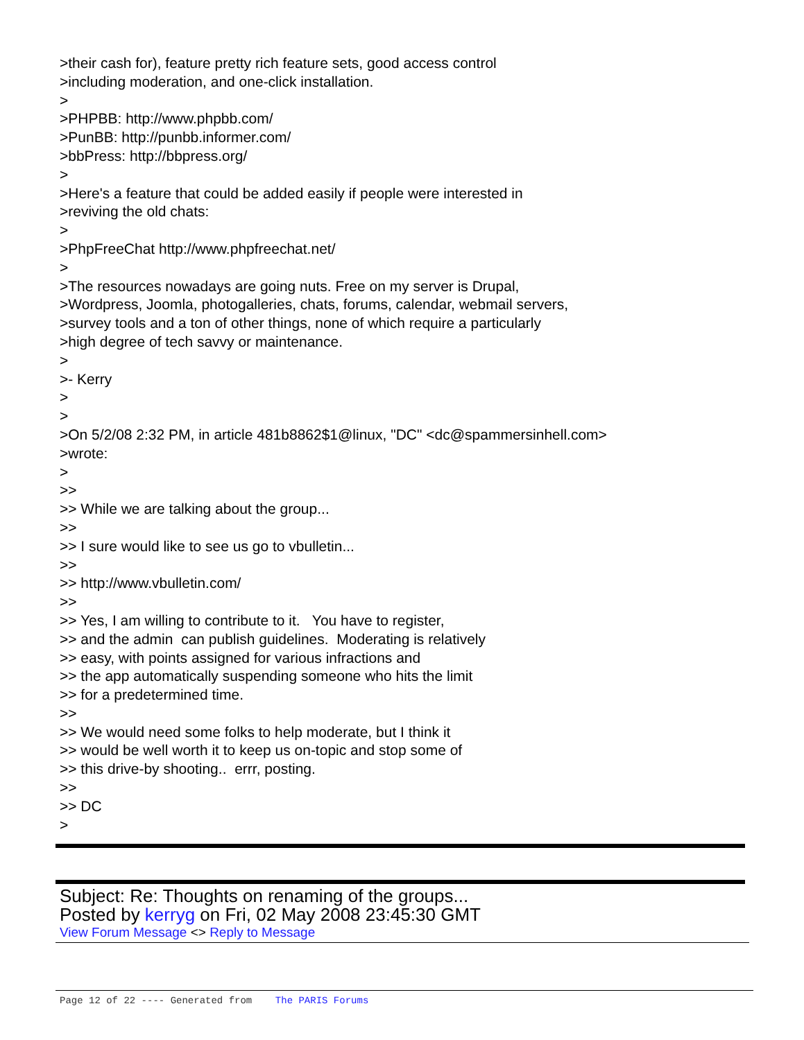>their cash for), feature pretty rich feature sets, good access control >including moderation, and one-click installation. > >PHPBB: http://www.phpbb.com/ >PunBB: http://punbb.informer.com/ >bbPress: http://bbpress.org/ > >Here's a feature that could be added easily if people were interested in >reviving the old chats: > >PhpFreeChat http://www.phpfreechat.net/ > >The resources nowadays are going nuts. Free on my server is Drupal, >Wordpress, Joomla, photogalleries, chats, forums, calendar, webmail servers, >survey tools and a ton of other things, none of which require a particularly >high degree of tech savvy or maintenance. > >- Kerry > > >On 5/2/08 2:32 PM, in article 481b8862$1@linux, "DC" <dc@spammersinhell.com> >wrote: > >> >> While we are talking about the group... >> >> I sure would like to see us go to vbulletin... >> >> http://www.vbulletin.com/ >> >> Yes, I am willing to contribute to it. You have to register, >> and the admin can publish guidelines. Moderating is relatively >> easy, with points assigned for various infractions and >> the app automatically suspending someone who hits the limit >> for a predetermined time. >> >> We would need some folks to help moderate, but I think it >> would be well worth it to keep us on-topic and stop some of >> this drive-by shooting.. errr, posting. >> >> DC >
Subject: Re: Thoughts on renaming of the groups...
Posted by kerryg on Fri, 02 May 2008 23:45:30 GMT
View Forum Message <> Reply to Message
Page 12 of 22 ---- Generated from The PARIS Forums